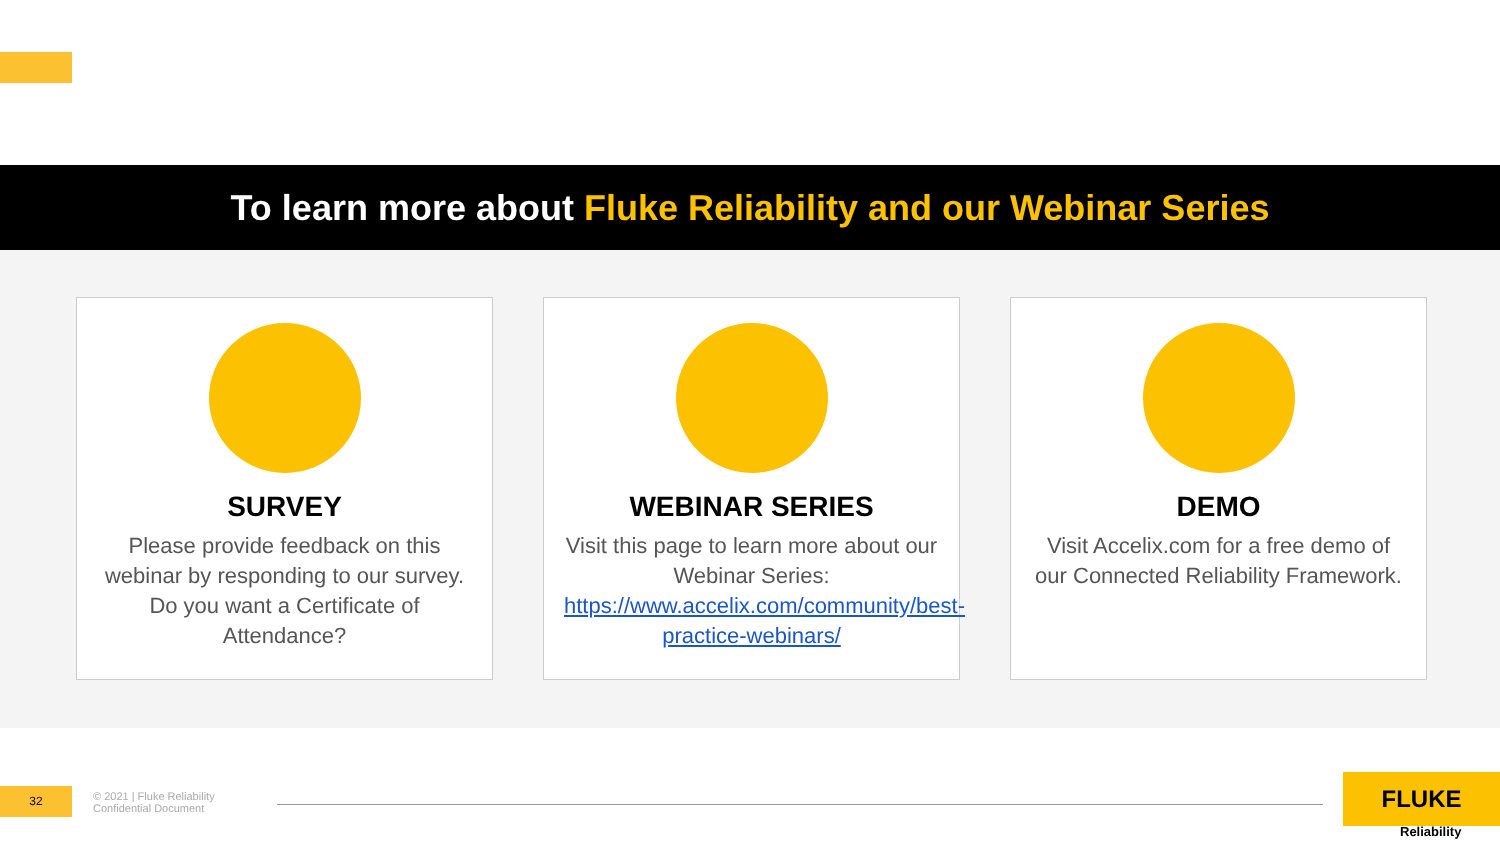To learn more about Fluke Reliability and our Webinar Series
SURVEY
Please provide feedback on this webinar by responding to our survey. Do you want a Certificate of Attendance?
WEBINAR SERIES
Visit this page to learn more about our Webinar Series: https://www.accelix.com/community/best-practice-webinars/
DEMO
Visit Accelix.com for a free demo of our Connected Reliability Framework.
32
© 2021 | Fluke Reliability
Confidential Document
FLUKE
Reliability